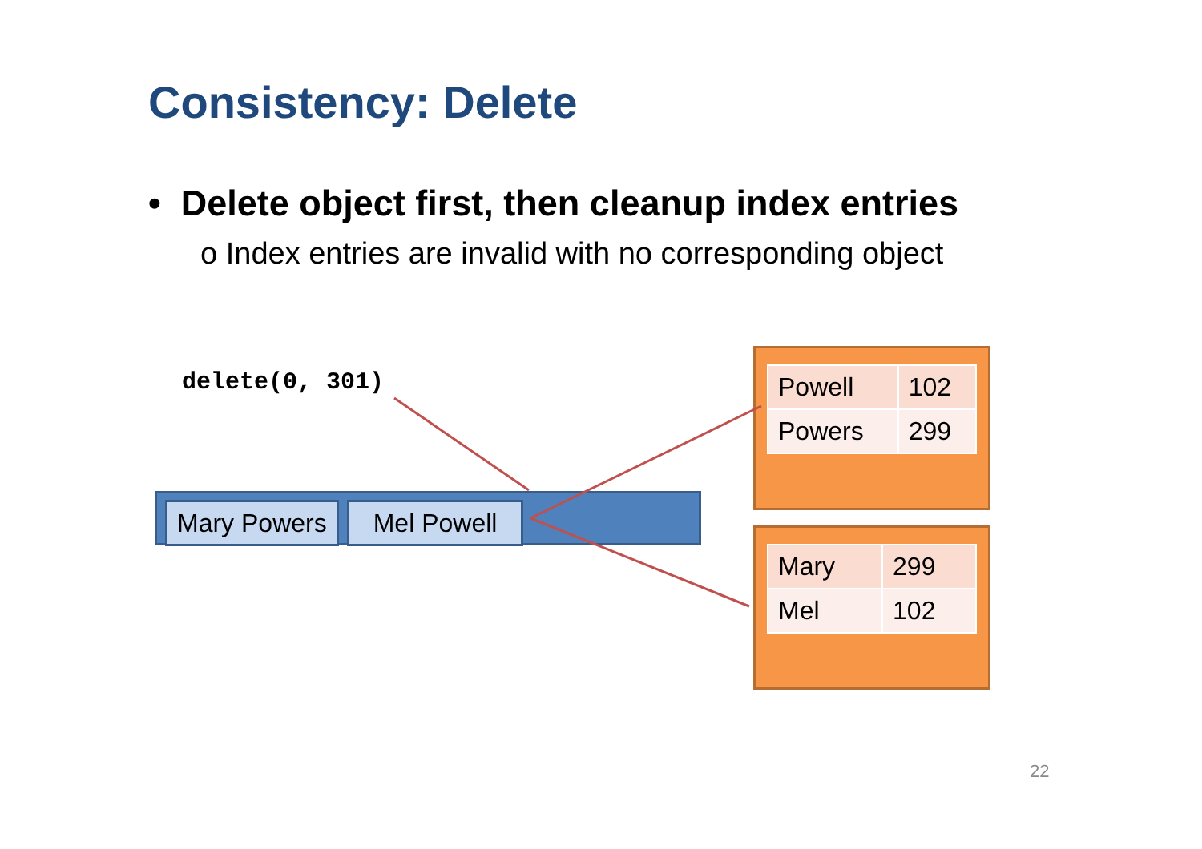Consistency: Delete
• Delete object first, then cleanup index entries
o Index entries are invalid with no corresponding object
delete(0, 301)
Mary Powers Mel Powell
| Powell | 102 |
| Powers | 299 |
| Mary | 299 |
| Mel | 102 |
22